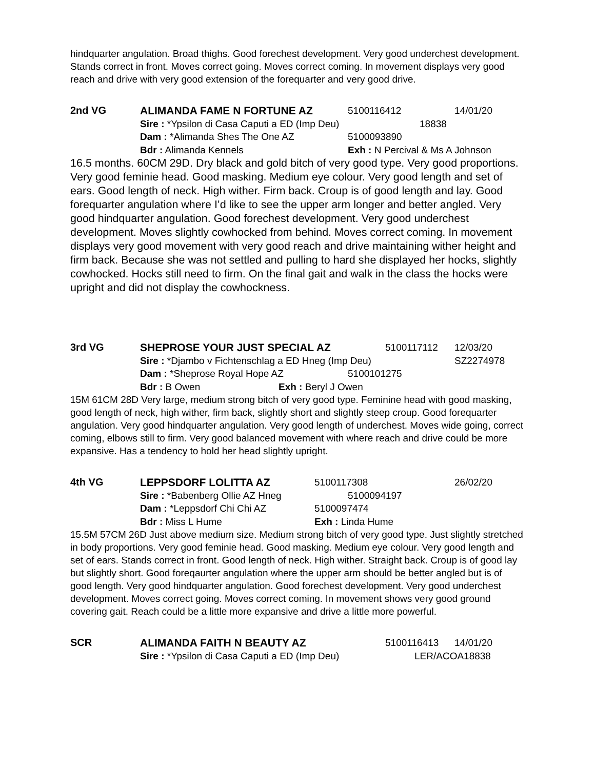hindquarter angulation. Broad thighs. Good forechest development. Very good underchest development. Stands correct in front. Moves correct going. Moves correct coming. In movement displays very good reach and drive with very good extension of the forequarter and very good drive.
2nd VG
ALIMANDA FAME N FORTUNE AZ 5100116412 14/01/20
Sire : *Ypsilon di Casa Caputi a ED (Imp Deu) 18838
Dam : *Alimanda Shes The One AZ 5100093890
Bdr : Alimanda Kennels Exh : N Percival & Ms A Johnson
16.5 months. 60CM 29D. Dry black and gold bitch of very good type. Very good proportions. Very good feminie head. Good masking. Medium eye colour. Very good length and set of ears. Good length of neck. High wither. Firm back. Croup is of good length and lay. Good forequarter angulation where I’d like to see the upper arm longer and better angled. Very good hindquarter angulation. Good forechest development. Very good underchest development. Moves slightly cowhocked from behind. Moves correct coming. In movement displays very good movement with very good reach and drive maintaining wither height and firm back. Because she was not settled and pulling to hard she displayed her hocks, slightly cowhocked. Hocks still need to firm. On the final gait and walk in the class the hocks were upright and did not display the cowhockness.
3rd VG
SHEPROSE YOUR JUST SPECIAL AZ 5100117112 12/03/20
Sire : *Djambo v Fichtenschlag a ED Hneg (Imp Deu) SZ2274978
Dam : *Sheprose Royal Hope AZ 5100101275
Bdr : B Owen Exh : Beryl J Owen
15M 61CM 28D Very large, medium strong bitch of very good type. Feminine head with good masking, good length of neck, high wither, firm back, slightly short and slightly steep croup. Good forequarter angulation. Very good hindquarter angulation. Very good length of underchest. Moves wide going, correct coming, elbows still to firm. Very good balanced movement with where reach and drive could be more expansive. Has a tendency to hold her head slightly upright.
4th VG
LEPPSDORF LOLITTA AZ 5100117308 26/02/20
Sire : *Babenberg Ollie AZ Hneg 5100094197
Dam : *Leppsdorf Chi Chi AZ 5100097474
Bdr : Miss L Hume Exh : Linda Hume
15.5M 57CM 26D Just above medium size. Medium strong bitch of very good type. Just slightly stretched in body proportions. Very good feminie head. Good masking. Medium eye colour. Very good length and set of ears. Stands correct in front. Good length of neck. High wither. Straight back. Croup is of good lay but slightly short. Good foreqaurter angulation where the upper arm should be better angled but is of good length. Very good hindquarter angulation. Good forechest development. Very good underchest development. Moves correct going. Moves correct coming. In movement shows very good ground covering gait. Reach could be a little more expansive and drive a little more powerful.
SCR
ALIMANDA FAITH N BEAUTY AZ 5100116413 14/01/20
Sire : *Ypsilon di Casa Caputi a ED (Imp Deu) LER/ACOA18838